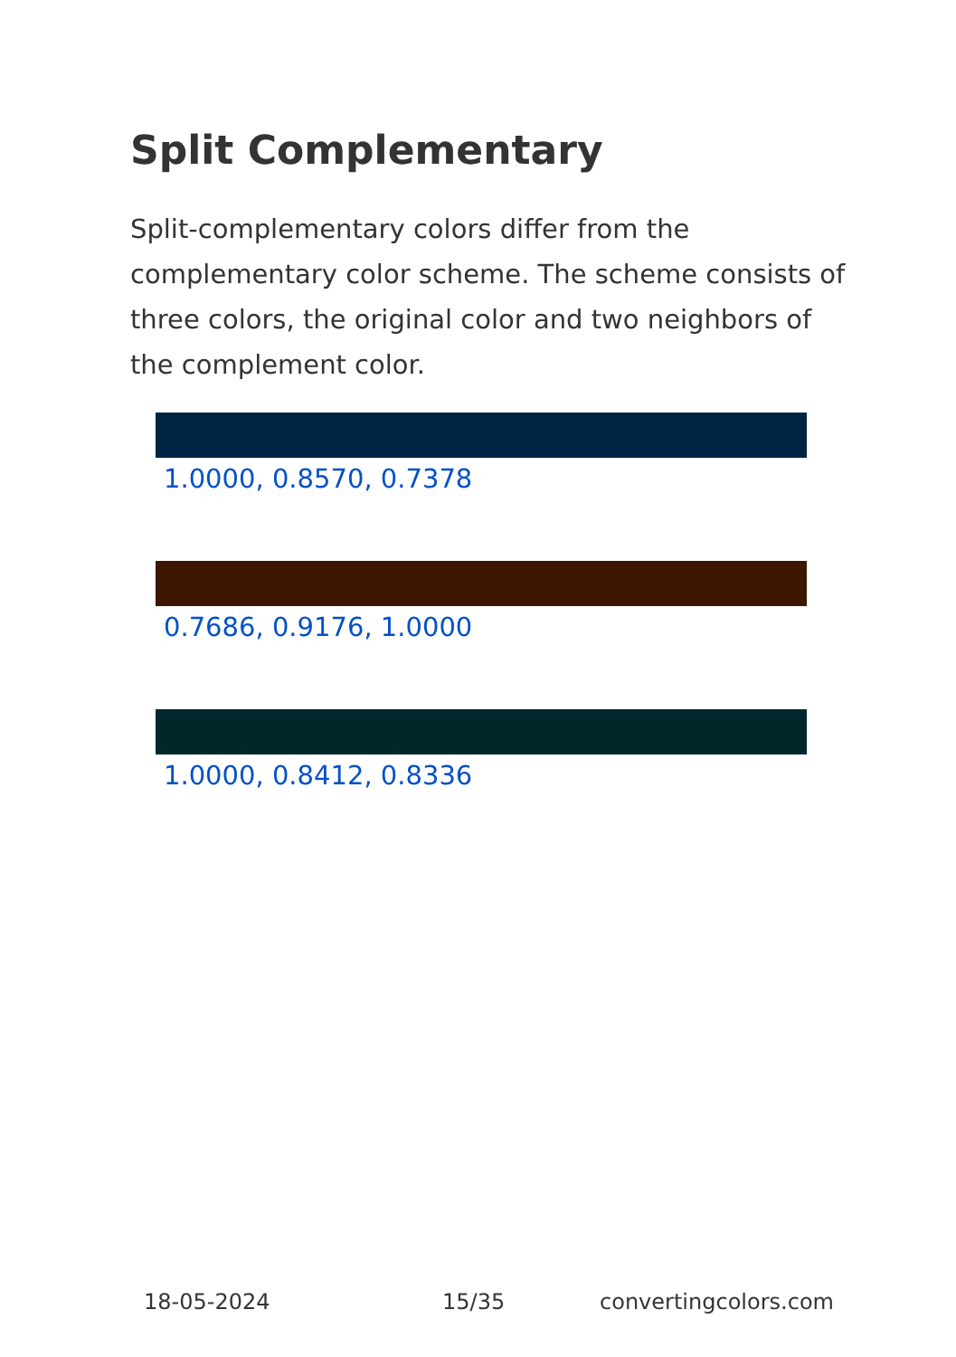Split Complementary
Split-complementary colors differ from the complementary color scheme. The scheme consists of three colors, the original color and two neighbors of the complement color.
1.0000, 0.8570, 0.7378
0.7686, 0.9176, 1.0000
1.0000, 0.8412, 0.8336
18-05-2024 15/35 convertingcolors.com